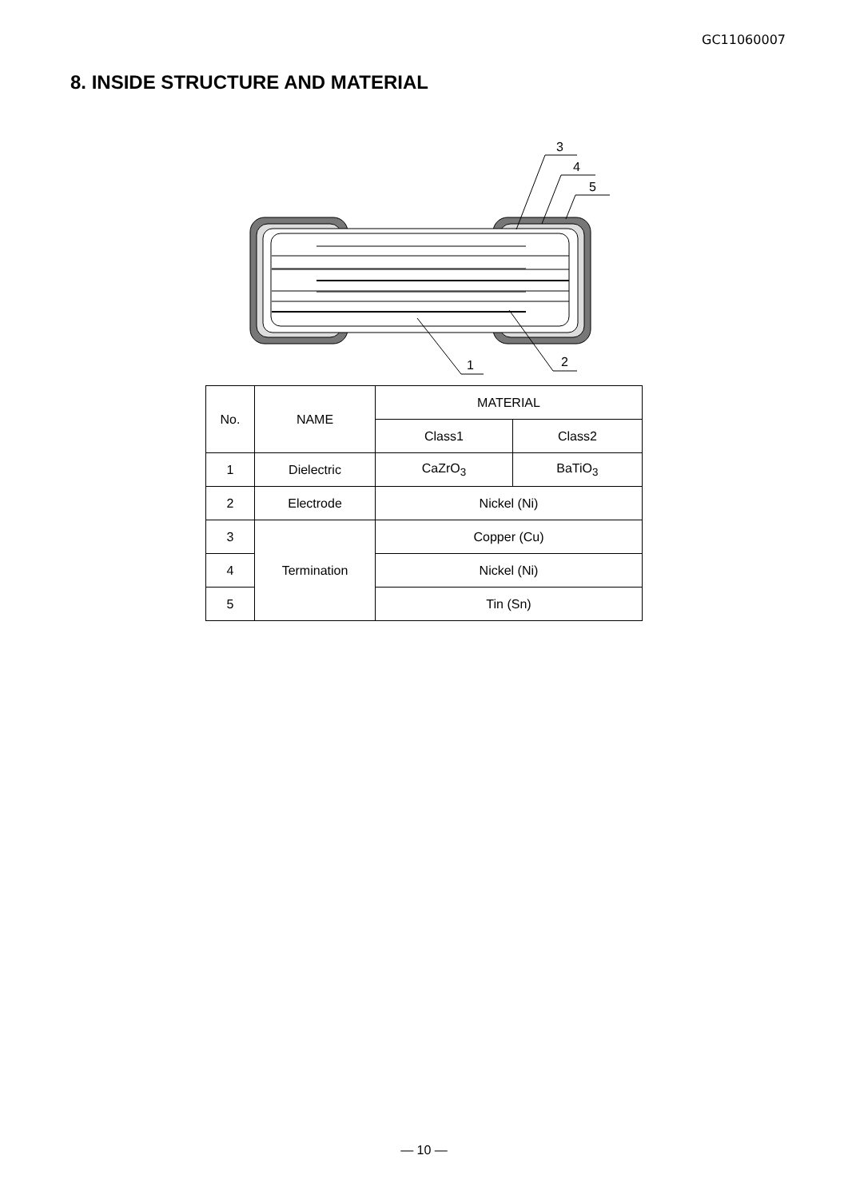GC11060007
8. INSIDE STRUCTURE AND MATERIAL
3
4
5
1
2
| No. | NAME | MATERIAL | |
| --- | --- | --- | --- |
| | | Class1 | Class2 |
| 1 | Dielectric | CaZrO<sub>3</sub> | BaTiO<sub>3</sub> |
| 2 | Electrode | Nickel (Ni) | |
| 3 | Termination | Copper (Cu) | |
| 4 | | Nickel (Ni) | |
| 5 | | Tin (Sn) | |
— 10 —